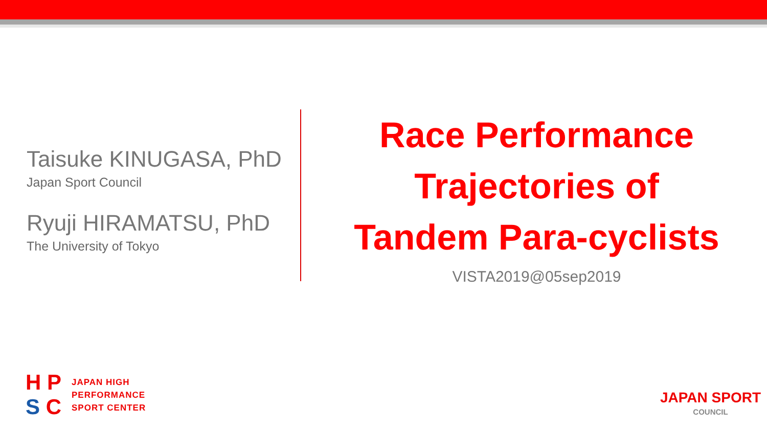Taisuke KINUGASA, PhD
Japan Sport Council
Ryuji HIRAMATSU, PhD
The University of Tokyo
Race Performance
Trajectories of
Tandem Para-cyclists
VISTA2019@05sep2019
H P
S C
JAPAN HIGH
PERFORMANCE
SPORT CENTER
JAPAN SPORT
COUNCIL